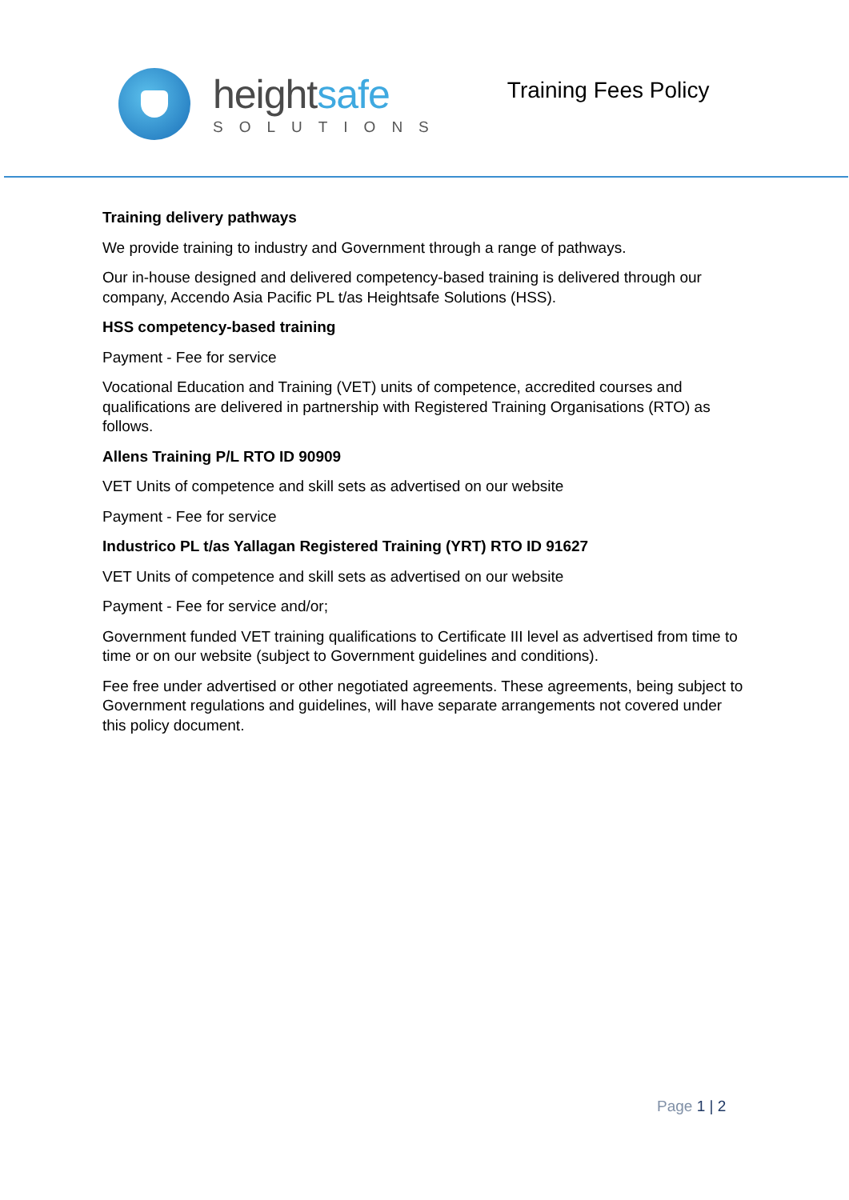heightsafe
SOLUTIONS
Training Fees Policy
Training delivery pathways
We provide training to industry and Government through a range of pathways.
Our in-house designed and delivered competency-based training is delivered through our company, Accendo Asia Pacific PL t/as Heightsafe Solutions (HSS).
HSS competency-based training
Payment - Fee for service
Vocational Education and Training (VET) units of competence, accredited courses and qualifications are delivered in partnership with Registered Training Organisations (RTO) as follows.
Allens Training P/L RTO ID 90909
VET Units of competence and skill sets as advertised on our website
Payment - Fee for service
Industrico PL t/as Yallagan Registered Training (YRT) RTO ID 91627
VET Units of competence and skill sets as advertised on our website
Payment - Fee for service and/or;
Government funded VET training qualifications to Certificate III level as advertised from time to time or on our website (subject to Government guidelines and conditions).
Fee free under advertised or other negotiated agreements. These agreements, being subject to Government regulations and guidelines, will have separate arrangements not covered under this policy document.
Page 1 | 2